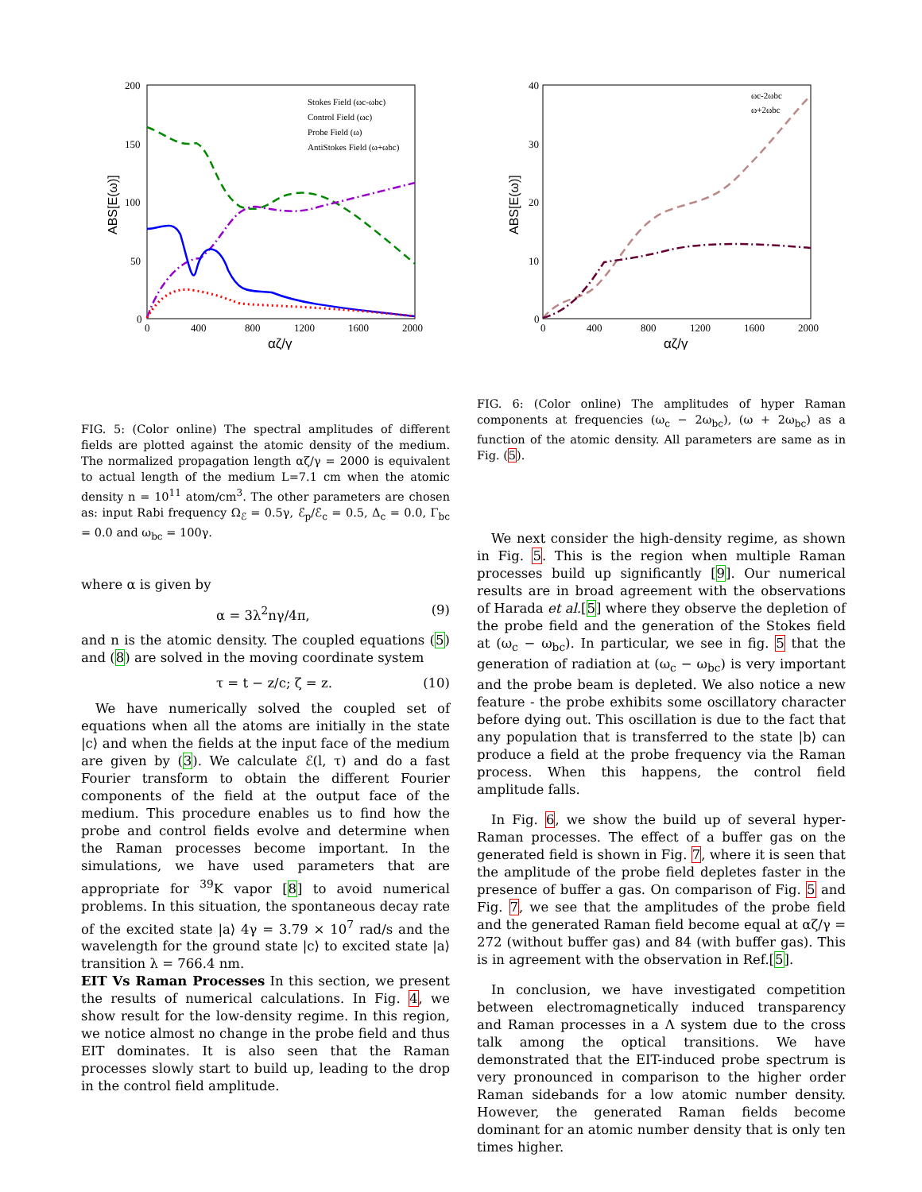200
150
100
50
0
0
400
800
1200
1600
2000
αζ/γ
ABS[E(ω)]
Stokes Field (ωc-ωbc)
Control Field (ωc)
Probe Field (ω)
AntiStokes Field (ω+ωbc)
FIG. 5: (Color online) The spectral amplitudes of different fields are plotted against the atomic density of the medium. The normalized propagation length αζ/γ = 2000 is equivalent to actual length of the medium L=7.1 cm when the atomic density n = 10<sup>11</sup> atom/cm<sup>3</sup>. The other parameters are chosen as: input Rabi frequency Ω<sub>ℰ</sub> = 0.5γ, ℰ<sub>p</sub>/ℰ<sub>c</sub> = 0.5, Δ<sub>c</sub> = 0.0, Γ<sub>bc</sub> = 0.0 and ω<sub>bc</sub> = 100γ.
where α is given by
α = 3λ<sup>2</sup>nγ/4π, (9)
and n is the atomic density. The coupled equations (5) and (8) are solved in the moving coordinate system
τ = t − z/c; ζ = z. (10)
We have numerically solved the coupled set of equations when all the atoms are initially in the state |c⟩ and when the fields at the input face of the medium are given by (3). We calculate ℰ(l, τ) and do a fast Fourier transform to obtain the different Fourier components of the field at the output face of the medium. This procedure enables us to find how the probe and control fields evolve and determine when the Raman processes become important. In the simulations, we have used parameters that are appropriate for <sup>39</sup>K vapor [8] to avoid numerical problems. In this situation, the spontaneous decay rate of the excited state |a⟩ 4γ = 3.79 × 10<sup>7</sup> rad/s and the wavelength for the ground state |c⟩ to excited state |a⟩ transition λ = 766.4 nm.
EIT Vs Raman Processes In this section, we present the results of numerical calculations. In Fig. 4, we show result for the low-density regime. In this region, we notice almost no change in the probe field and thus EIT dominates. It is also seen that the Raman processes slowly start to build up, leading to the drop in the control field amplitude.
40
30
20
10
0
0
400
800
1200
1600
2000
αζ/γ
ABS[E(ω)]
ωc-2ωbc
ω+2ωbc
FIG. 6: (Color online) The amplitudes of hyper Raman components at frequencies (ω<sub>c</sub> − 2ω<sub>bc</sub>), (ω + 2ω<sub>bc</sub>) as a function of the atomic density. All parameters are same as in Fig. (5).
We next consider the high-density regime, as shown in Fig. 5. This is the region when multiple Raman processes build up significantly [9]. Our numerical results are in broad agreement with the observations of Harada et al.[5] where they observe the depletion of the probe field and the generation of the Stokes field at (ω<sub>c</sub> − ω<sub>bc</sub>). In particular, we see in fig. 5 that the generation of radiation at (ω<sub>c</sub> − ω<sub>bc</sub>) is very important and the probe beam is depleted. We also notice a new feature - the probe exhibits some oscillatory character before dying out. This oscillation is due to the fact that any population that is transferred to the state |b⟩ can produce a field at the probe frequency via the Raman process. When this happens, the control field amplitude falls.
In Fig. 6, we show the build up of several hyper-Raman processes. The effect of a buffer gas on the generated field is shown in Fig. 7, where it is seen that the amplitude of the probe field depletes faster in the presence of buffer a gas. On comparison of Fig. 5 and Fig. 7, we see that the amplitudes of the probe field and the generated Raman field become equal at αζ/γ = 272 (without buffer gas) and 84 (with buffer gas). This is in agreement with the observation in Ref.[5].
In conclusion, we have investigated competition between electromagnetically induced transparency and Raman processes in a Λ system due to the cross talk among the optical transitions. We have demonstrated that the EIT-induced probe spectrum is very pronounced in comparison to the higher order Raman sidebands for a low atomic number density. However, the generated Raman fields become dominant for an atomic number density that is only ten times higher.